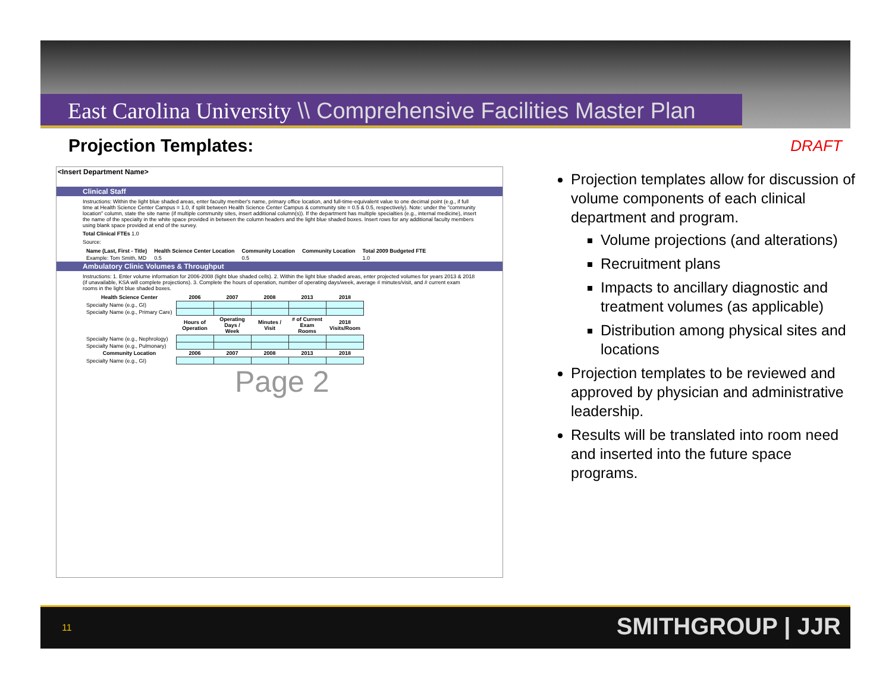East Carolina University \\ Comprehensive Facilities Master Plan
Projection Templates: DRAFT
<Insert Department Name>
Clinical Staff
Instructions: Within the light blue shaded areas, enter faculty member's name, primary office location, and full-time-equivalent value to one decimal point (e.g., if full time at Health Science Center Campus = 1.0, if split between Health Science Center Campus & community site = 0.5 & 0.5, respectively). Note: under the "community location" column, state the site name (if multiple community sites, insert additional column(s)). If the department has multiple specialties (e.g., internal medicine), insert the name of the specialty in the white space provided in between the column headers and the light blue shaded boxes. Insert rows for any additional faculty members using blank space provided at end of the survey.
Total Clinical FTEs 1.0
Source:
| Name (Last, First - Title) | Health Science Center Location | Community Location | Community Location | Total 2009 Budgeted FTE |
| --- | --- | --- | --- | --- |
| Example: Tom Smith, MD | 0.5 | 0.5 | | 1.0 |
Ambulatory Clinic Volumes & Throughput
Instructions: 1. Enter volume information for 2006-2008 (light blue shaded cells). 2. Within the light blue shaded areas, enter projected volumes for years 2013 & 2018 (if unavailable, KSA will complete projections). 3. Complete the hours of operation, number of operating days/week, average # minutes/visit, and # current exam rooms in the light blue shaded boxes.
| Health Science Center | 2006 | 2007 | 2008 | 2013 | 2018 |
| --- | --- | --- | --- | --- | --- |
| Specialty Name (e.g., GI) | | | | | |
| Specialty Name (e.g., Primary Care) | | | | | |
| | Hours of Operation | Operating Days / Week | Minutes / Visit | # of Current Exam Rooms | 2018 Visits/Room |
| Specialty Name (e.g., Nephrology) | | | | | |
| Specialty Name (e.g., Pulmonary) | | | | | |
| Community Location | 2006 | 2007 | 2008 | 2013 | 2018 |
| Specialty Name (e.g., GI) | | | | | |
Page 2
Projection templates allow for discussion of volume components of each clinical department and program.
Volume projections (and alterations)
Recruitment plans
Impacts to ancillary diagnostic and treatment volumes (as applicable)
Distribution among physical sites and locations
Projection templates to be reviewed and approved by physician and administrative leadership.
Results will be translated into room need and inserted into the future space programs.
11 SMITHGROUP | JJR